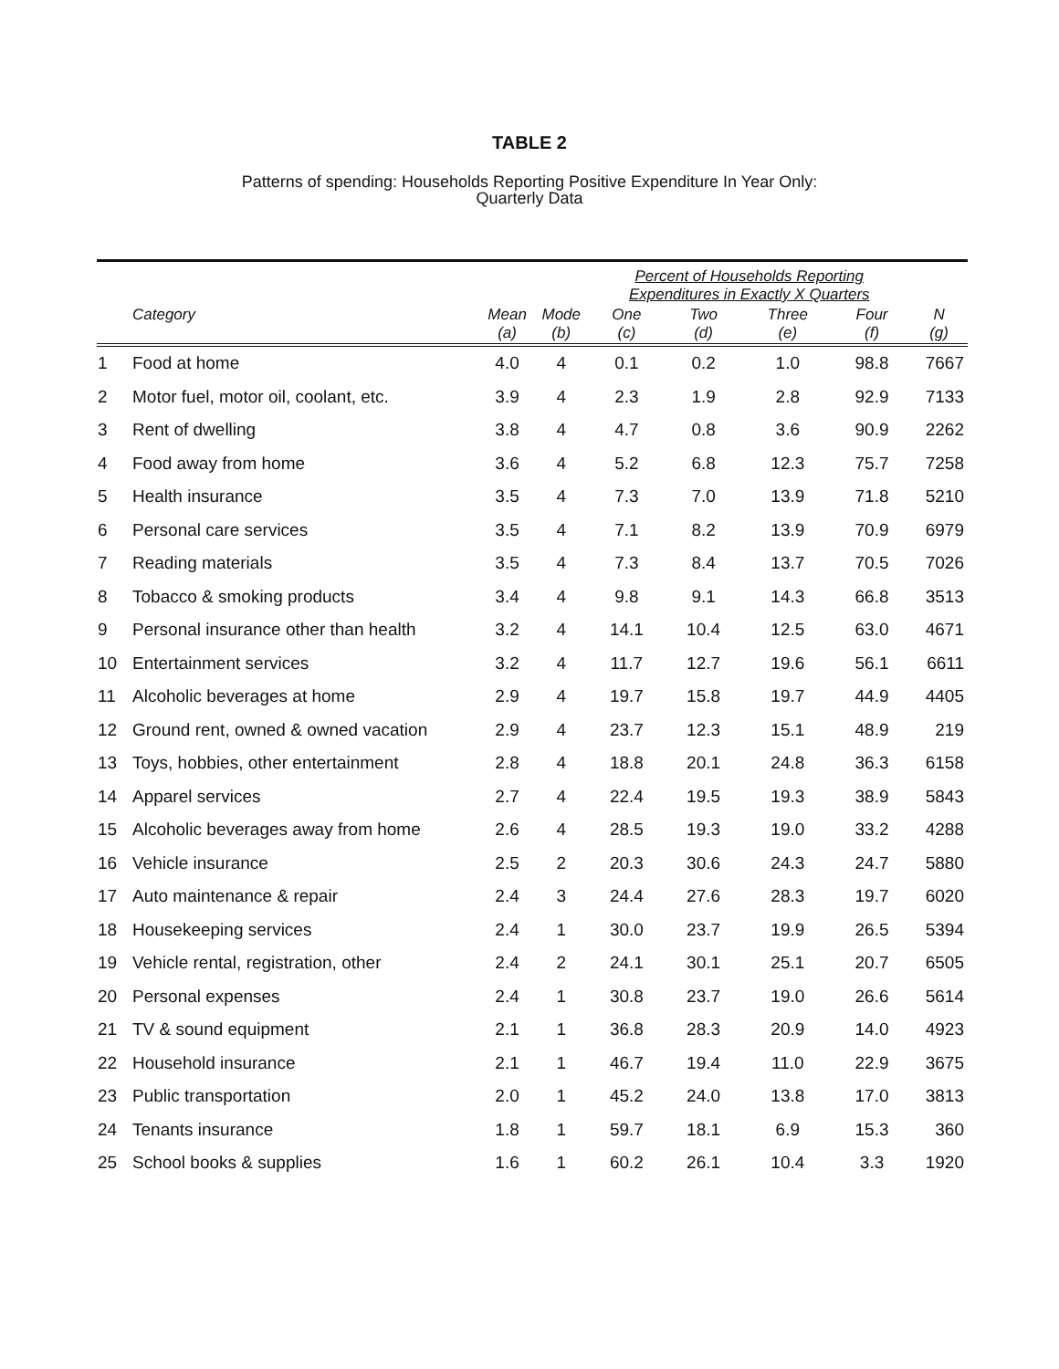TABLE 2
Patterns of spending: Households Reporting Positive Expenditure In Year Only:
Quarterly Data
| | | | | Percent of Households Reporting Expenditures in Exactly X Quarters | | | | |
| --- | --- | --- | --- | --- | --- | --- | --- | --- |
| | Category | Mean (a) | Mode (b) | One (c) | Two (d) | Three (e) | Four (f) | N (g) |
| 1 | Food at home | 4.0 | 4 | 0.1 | 0.2 | 1.0 | 98.8 | 7667 |
| 2 | Motor fuel, motor oil, coolant, etc. | 3.9 | 4 | 2.3 | 1.9 | 2.8 | 92.9 | 7133 |
| 3 | Rent of dwelling | 3.8 | 4 | 4.7 | 0.8 | 3.6 | 90.9 | 2262 |
| 4 | Food away from home | 3.6 | 4 | 5.2 | 6.8 | 12.3 | 75.7 | 7258 |
| 5 | Health insurance | 3.5 | 4 | 7.3 | 7.0 | 13.9 | 71.8 | 5210 |
| 6 | Personal care services | 3.5 | 4 | 7.1 | 8.2 | 13.9 | 70.9 | 6979 |
| 7 | Reading materials | 3.5 | 4 | 7.3 | 8.4 | 13.7 | 70.5 | 7026 |
| 8 | Tobacco & smoking products | 3.4 | 4 | 9.8 | 9.1 | 14.3 | 66.8 | 3513 |
| 9 | Personal insurance other than health | 3.2 | 4 | 14.1 | 10.4 | 12.5 | 63.0 | 4671 |
| 10 | Entertainment services | 3.2 | 4 | 11.7 | 12.7 | 19.6 | 56.1 | 6611 |
| 11 | Alcoholic beverages at home | 2.9 | 4 | 19.7 | 15.8 | 19.7 | 44.9 | 4405 |
| 12 | Ground rent, owned & owned vacation | 2.9 | 4 | 23.7 | 12.3 | 15.1 | 48.9 | 219 |
| 13 | Toys, hobbies, other entertainment | 2.8 | 4 | 18.8 | 20.1 | 24.8 | 36.3 | 6158 |
| 14 | Apparel services | 2.7 | 4 | 22.4 | 19.5 | 19.3 | 38.9 | 5843 |
| 15 | Alcoholic beverages away from home | 2.6 | 4 | 28.5 | 19.3 | 19.0 | 33.2 | 4288 |
| 16 | Vehicle insurance | 2.5 | 2 | 20.3 | 30.6 | 24.3 | 24.7 | 5880 |
| 17 | Auto maintenance & repair | 2.4 | 3 | 24.4 | 27.6 | 28.3 | 19.7 | 6020 |
| 18 | Housekeeping services | 2.4 | 1 | 30.0 | 23.7 | 19.9 | 26.5 | 5394 |
| 19 | Vehicle rental, registration, other | 2.4 | 2 | 24.1 | 30.1 | 25.1 | 20.7 | 6505 |
| 20 | Personal expenses | 2.4 | 1 | 30.8 | 23.7 | 19.0 | 26.6 | 5614 |
| 21 | TV & sound equipment | 2.1 | 1 | 36.8 | 28.3 | 20.9 | 14.0 | 4923 |
| 22 | Household insurance | 2.1 | 1 | 46.7 | 19.4 | 11.0 | 22.9 | 3675 |
| 23 | Public transportation | 2.0 | 1 | 45.2 | 24.0 | 13.8 | 17.0 | 3813 |
| 24 | Tenants insurance | 1.8 | 1 | 59.7 | 18.1 | 6.9 | 15.3 | 360 |
| 25 | School books & supplies | 1.6 | 1 | 60.2 | 26.1 | 10.4 | 3.3 | 1920 |